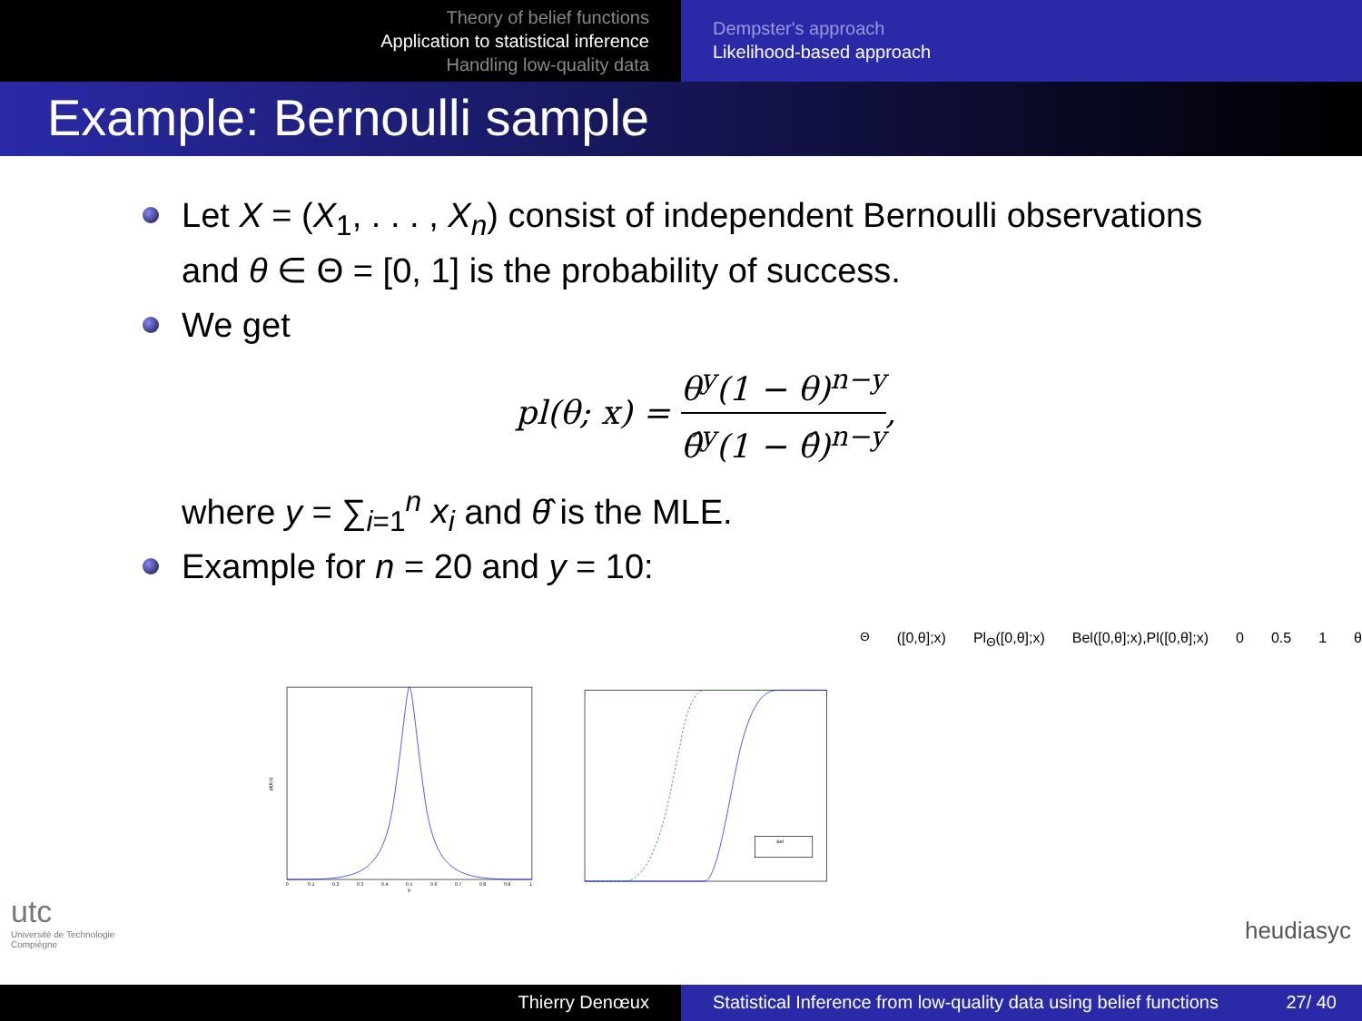Theory of belief functions
Application to statistical inference
Handling low-quality data
Dempster's approach
Likelihood-based approach
Example: Bernoulli sample
Let X = (X<sub>1</sub>, . . . , X<sub>n</sub>) consist of independent Bernoulli observations and θ ∈ Θ = [0, 1] is the probability of success.
We get
pl(θ; x) = θ<sup>y</sup>(1 − θ)<sup>n−y</sup> θ̂<sup>y</sup>(1 − θ̂)<sup>n−y</sup>,
where y = ∑<sub>i=1</sub><sup>n</sup> x<sub>i</sub> and θ̂ is the MLE.
Example for n = 20 and y = 10:
pl(θ;x)
0
0.1
0.2
0.3
0.4
0.5
0.6
0.7
0.8
0.9
1
θ
BelΘ([0,θ];x)
PlΘ([0,θ];x)
Bel([0,θ];x),Pl([0,θ];x)
0
0.5
1
θ
utc
Université de Technologie
Compiègne
heudiasyc
Thierry Denœux Statistical Inference from low-quality data using belief functions 27/ 40